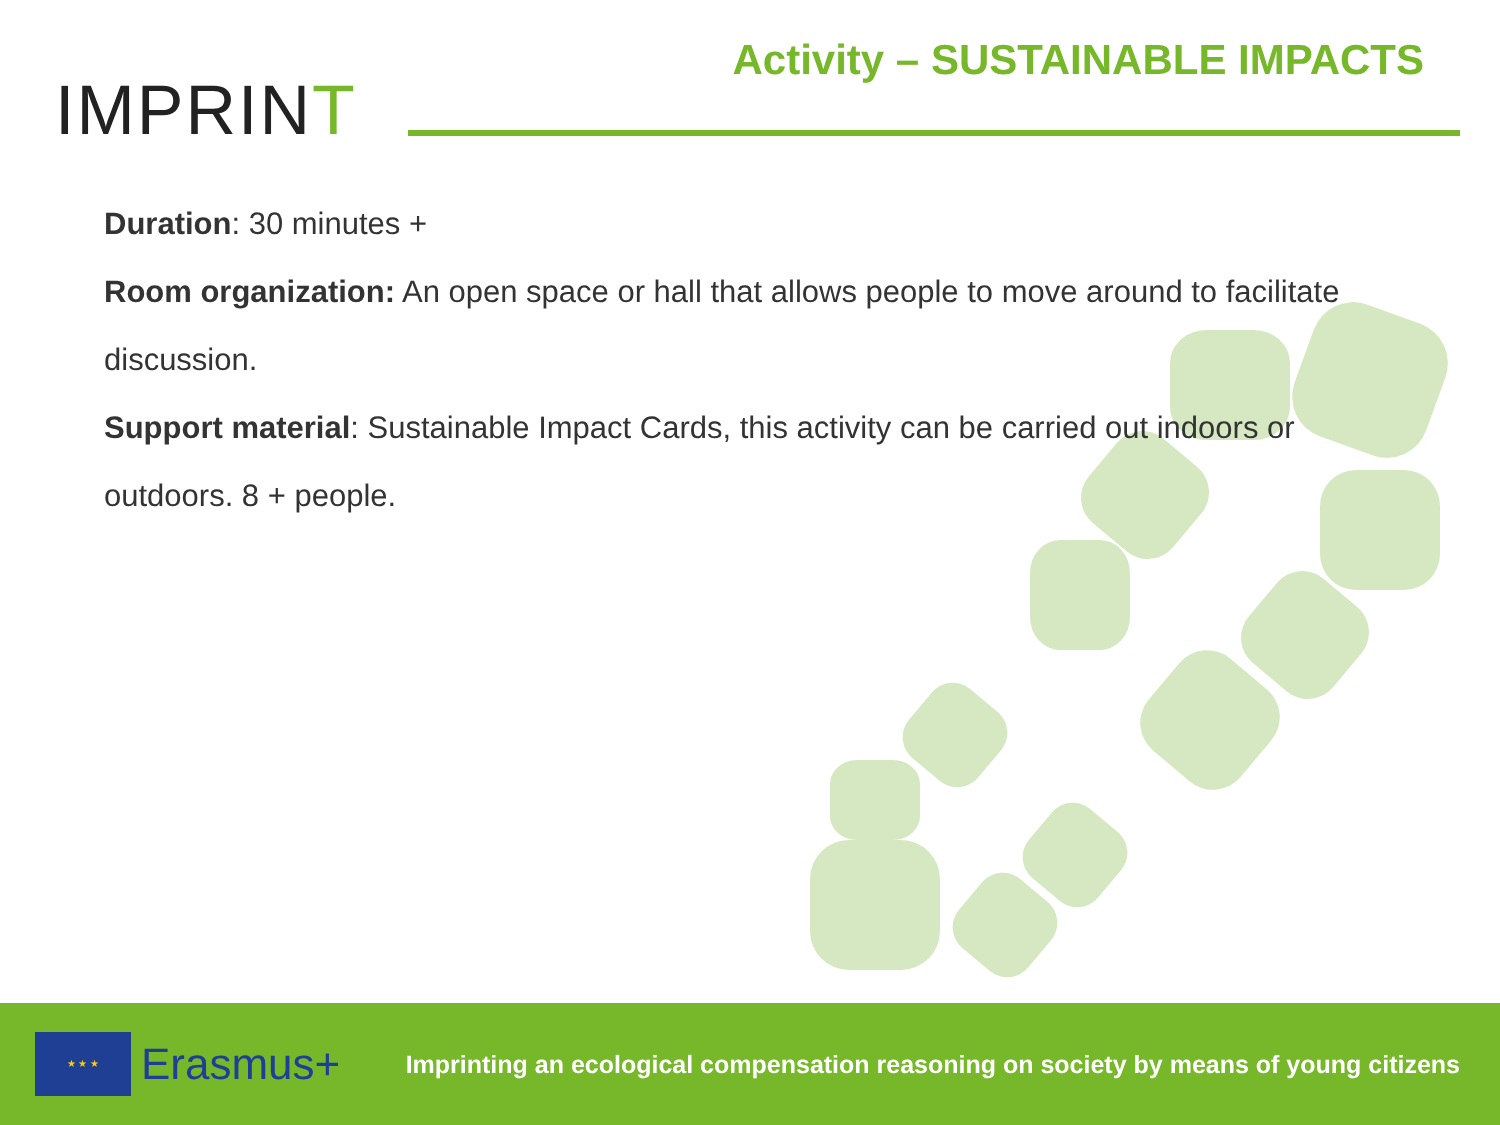Activity – SUSTAINABLE IMPACTS
IMPRINT
Duration: 30 minutes +
Room organization: An open space or hall that allows people to move around to facilitate discussion.
Support material: Sustainable Impact Cards, this activity can be carried out indoors or outdoors. 8 + people.
★ ★ ★
Erasmus+
Imprinting an ecological compensation reasoning on society by means of young citizens